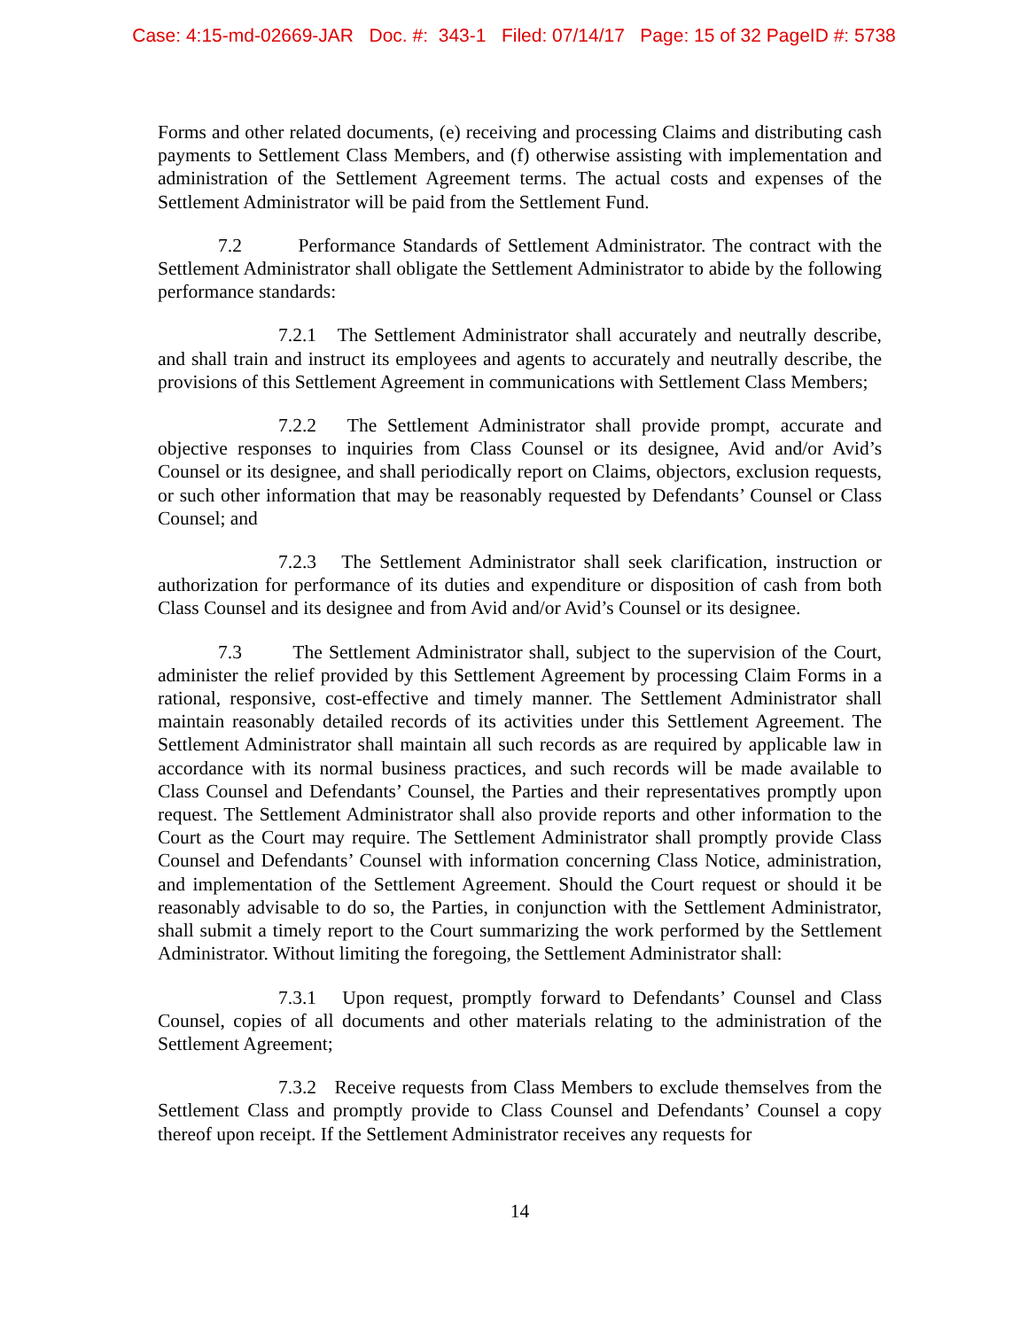Case: 4:15-md-02669-JAR Doc. #: 343-1 Filed: 07/14/17 Page: 15 of 32 PageID #: 5738
Forms and other related documents, (e) receiving and processing Claims and distributing cash payments to Settlement Class Members, and (f) otherwise assisting with implementation and administration of the Settlement Agreement terms. The actual costs and expenses of the Settlement Administrator will be paid from the Settlement Fund.
7.2 Performance Standards of Settlement Administrator. The contract with the Settlement Administrator shall obligate the Settlement Administrator to abide by the following performance standards:
7.2.1 The Settlement Administrator shall accurately and neutrally describe, and shall train and instruct its employees and agents to accurately and neutrally describe, the provisions of this Settlement Agreement in communications with Settlement Class Members;
7.2.2 The Settlement Administrator shall provide prompt, accurate and objective responses to inquiries from Class Counsel or its designee, Avid and/or Avid’s Counsel or its designee, and shall periodically report on Claims, objectors, exclusion requests, or such other information that may be reasonably requested by Defendants’ Counsel or Class Counsel; and
7.2.3 The Settlement Administrator shall seek clarification, instruction or authorization for performance of its duties and expenditure or disposition of cash from both Class Counsel and its designee and from Avid and/or Avid’s Counsel or its designee.
7.3 The Settlement Administrator shall, subject to the supervision of the Court, administer the relief provided by this Settlement Agreement by processing Claim Forms in a rational, responsive, cost-effective and timely manner. The Settlement Administrator shall maintain reasonably detailed records of its activities under this Settlement Agreement. The Settlement Administrator shall maintain all such records as are required by applicable law in accordance with its normal business practices, and such records will be made available to Class Counsel and Defendants’ Counsel, the Parties and their representatives promptly upon request. The Settlement Administrator shall also provide reports and other information to the Court as the Court may require. The Settlement Administrator shall promptly provide Class Counsel and Defendants’ Counsel with information concerning Class Notice, administration, and implementation of the Settlement Agreement. Should the Court request or should it be reasonably advisable to do so, the Parties, in conjunction with the Settlement Administrator, shall submit a timely report to the Court summarizing the work performed by the Settlement Administrator. Without limiting the foregoing, the Settlement Administrator shall:
7.3.1 Upon request, promptly forward to Defendants’ Counsel and Class Counsel, copies of all documents and other materials relating to the administration of the Settlement Agreement;
7.3.2 Receive requests from Class Members to exclude themselves from the Settlement Class and promptly provide to Class Counsel and Defendants’ Counsel a copy thereof upon receipt. If the Settlement Administrator receives any requests for
14